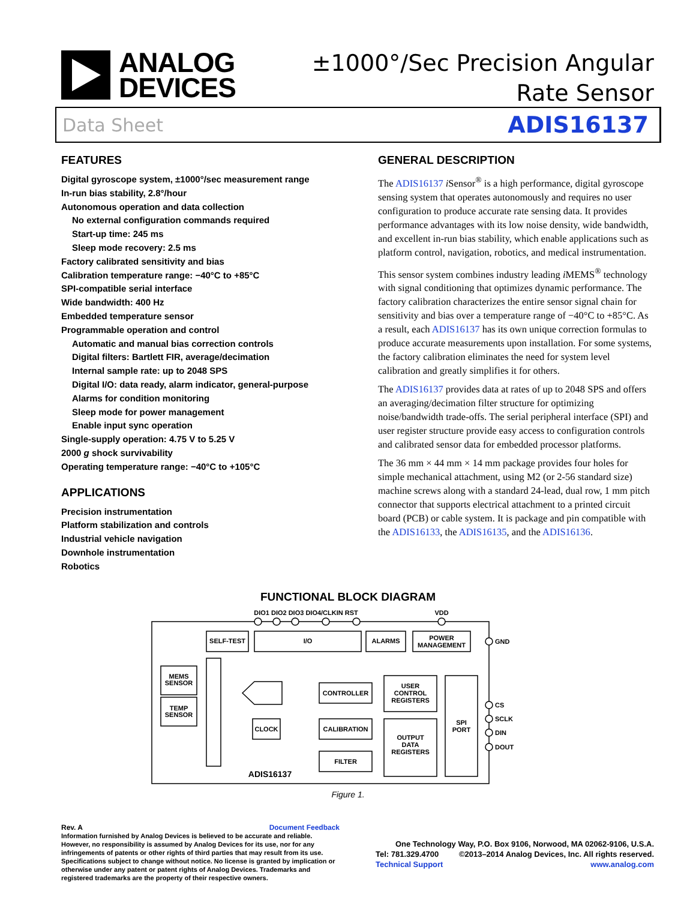ANALOG
DEVICES
±1000°/Sec Precision Angular
Rate Sensor
Data Sheet ADIS16137
FEATURES
Digital gyroscope system, ±1000°/sec measurement range
In-run bias stability, 2.8°/hour
Autonomous operation and data collection
No external configuration commands required
Start-up time: 245 ms
Sleep mode recovery: 2.5 ms
Factory calibrated sensitivity and bias
Calibration temperature range: −40°C to +85°C
SPI-compatible serial interface
Wide bandwidth: 400 Hz
Embedded temperature sensor
Programmable operation and control
Automatic and manual bias correction controls
Digital filters: Bartlett FIR, average/decimation
Internal sample rate: up to 2048 SPS
Digital I/O: data ready, alarm indicator, general-purpose
Alarms for condition monitoring
Sleep mode for power management
Enable input sync operation
Single-supply operation: 4.75 V to 5.25 V
2000 g shock survivability
Operating temperature range: −40°C to +105°C
APPLICATIONS
Precision instrumentation
Platform stabilization and controls
Industrial vehicle navigation
Downhole instrumentation
Robotics
GENERAL DESCRIPTION
The ADIS16137 i Sensor<sup>®</sup> is a high performance, digital gyroscope sensing system that operates autonomously and requires no user configuration to produce accurate rate sensing data. It provides performance advantages with its low noise density, wide bandwidth, and excellent in-run bias stability, which enable applications such as platform control, navigation, robotics, and medical instrumentation.
This sensor system combines industry leading i MEMS<sup>®</sup> technology with signal conditioning that optimizes dynamic performance. The factory calibration characterizes the entire sensor signal chain for sensitivity and bias over a temperature range of −40°C to +85°C. As a result, each ADIS16137 has its own unique correction formulas to produce accurate measurements upon installation. For some systems, the factory calibration eliminates the need for system level calibration and greatly simplifies it for others.
The ADIS16137 provides data at rates of up to 2048 SPS and offers an averaging/decimation filter structure for optimizing noise/bandwidth trade-offs. The serial peripheral interface (SPI) and user register structure provide easy access to configuration controls and calibrated sensor data for embedded processor platforms.
The 36 mm × 44 mm × 14 mm package provides four holes for simple mechanical attachment, using M2 (or 2-56 standard size) machine screws along with a standard 24-lead, dual row, 1 mm pitch connector that supports electrical attachment to a printed circuit board (PCB) or cable system. It is package and pin compatible with the ADIS16133, the ADIS16135, and the ADIS16136.
FUNCTIONAL BLOCK DIAGRAM
DIO1 DIO2 DIO3 DIO4/CLKIN RST
VDD
SELF-TEST
I/O
ALARMS
POWER
MANAGEMENT
MEMS
SENSOR
TEMP
SENSOR
CONTROLLER
CLOCK
CALIBRATION
FILTER
USER
CONTROL
REGISTERS
OUTPUT
DATA
REGISTERS
SPI
PORT
ADIS16137
GND
CS
SCLK
DIN
DOUT
Figure 1.
Rev. A Document Feedback
Information furnished by Analog Devices is believed to be accurate and reliable. However, no responsibility is assumed by Analog Devices for its use, nor for any infringements of patents or other rights of third parties that may result from its use. Specifications subject to change without notice. No license is granted by implication or otherwise under any patent or patent rights of Analog Devices. Trademarks and registered trademarks are the property of their respective owners.
One Technology Way, P.O. Box 9106, Norwood, MA 02062-9106, U.S.A.
Tel: 781.329.4700 ©2013–2014 Analog Devices, Inc. All rights reserved.
Technical Support www.analog.com